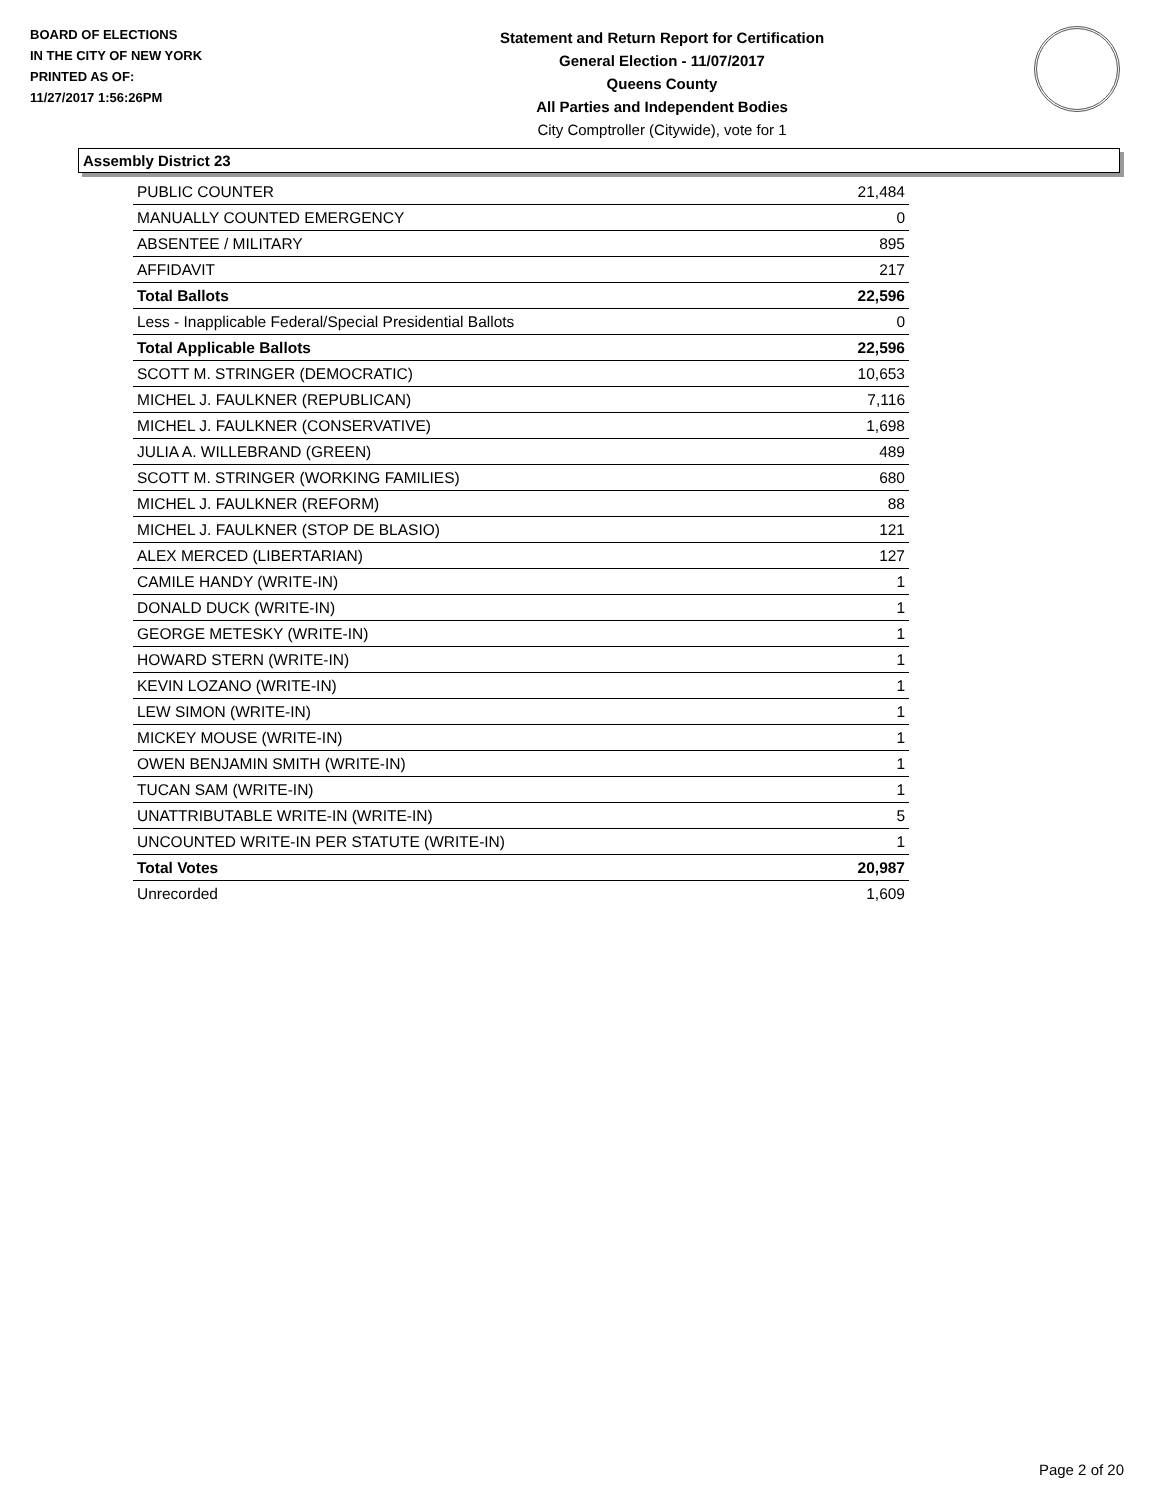BOARD OF ELECTIONS
IN THE CITY OF NEW YORK
PRINTED AS OF:
11/27/2017 1:56:26PM
Statement and Return Report for Certification
General Election - 11/07/2017
Queens County
All Parties and Independent Bodies
City Comptroller (Citywide), vote for 1
Assembly District 23
| PUBLIC COUNTER | 21,484 |
| MANUALLY COUNTED EMERGENCY | 0 |
| ABSENTEE / MILITARY | 895 |
| AFFIDAVIT | 217 |
| Total Ballots | 22,596 |
| Less - Inapplicable Federal/Special Presidential Ballots | 0 |
| Total Applicable Ballots | 22,596 |
| SCOTT M. STRINGER (DEMOCRATIC) | 10,653 |
| MICHEL J. FAULKNER (REPUBLICAN) | 7,116 |
| MICHEL J. FAULKNER (CONSERVATIVE) | 1,698 |
| JULIA A. WILLEBRAND (GREEN) | 489 |
| SCOTT M. STRINGER (WORKING FAMILIES) | 680 |
| MICHEL J. FAULKNER (REFORM) | 88 |
| MICHEL J. FAULKNER (STOP DE BLASIO) | 121 |
| ALEX MERCED (LIBERTARIAN) | 127 |
| CAMILE HANDY (WRITE-IN) | 1 |
| DONALD DUCK (WRITE-IN) | 1 |
| GEORGE METESKY (WRITE-IN) | 1 |
| HOWARD STERN (WRITE-IN) | 1 |
| KEVIN LOZANO (WRITE-IN) | 1 |
| LEW SIMON (WRITE-IN) | 1 |
| MICKEY MOUSE (WRITE-IN) | 1 |
| OWEN BENJAMIN SMITH (WRITE-IN) | 1 |
| TUCAN SAM (WRITE-IN) | 1 |
| UNATTRIBUTABLE WRITE-IN (WRITE-IN) | 5 |
| UNCOUNTED WRITE-IN PER STATUTE (WRITE-IN) | 1 |
| Total Votes | 20,987 |
| Unrecorded | 1,609 |
Page 2 of 20